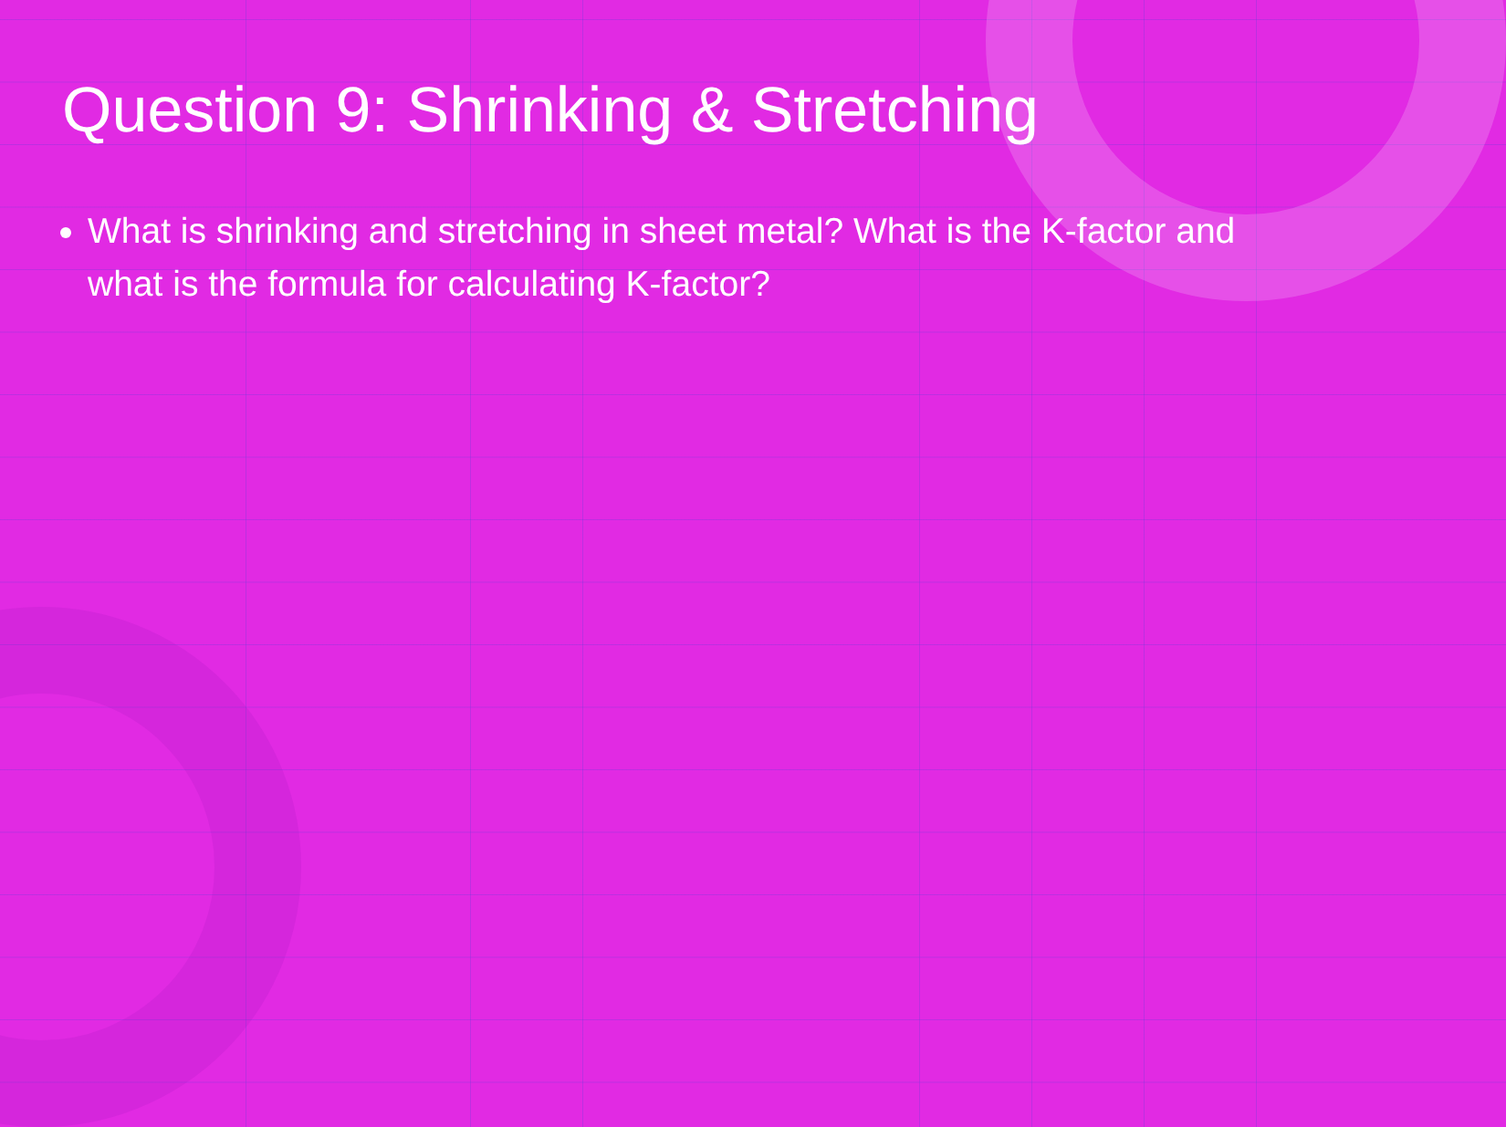Question 9: Shrinking & Stretching
What is shrinking and stretching in sheet metal? What is the K-factor and what is the formula for calculating K-factor?